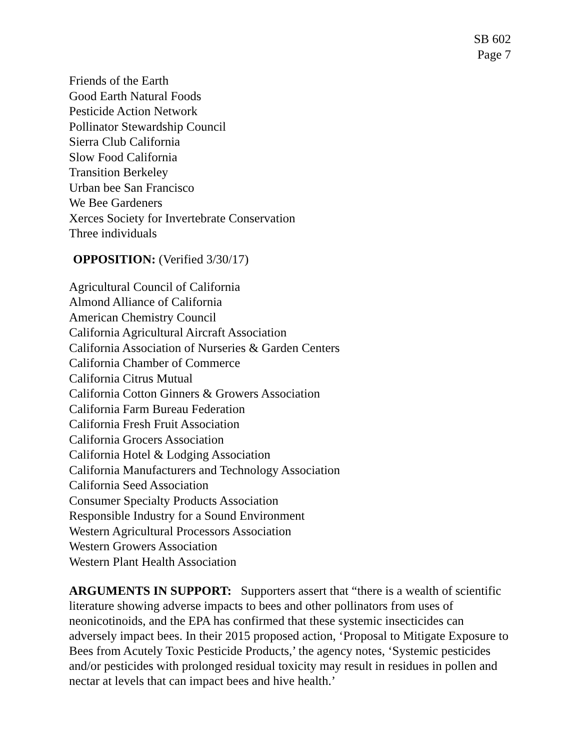SB 602
Page 7
Friends of the Earth
Good Earth Natural Foods
Pesticide Action Network
Pollinator Stewardship Council
Sierra Club California
Slow Food California
Transition Berkeley
Urban bee San Francisco
We Bee Gardeners
Xerces Society for Invertebrate Conservation
Three individuals
OPPOSITION: (Verified 3/30/17)
Agricultural Council of California
Almond Alliance of California
American Chemistry Council
California Agricultural Aircraft Association
California Association of Nurseries & Garden Centers
California Chamber of Commerce
California Citrus Mutual
California Cotton Ginners & Growers Association
California Farm Bureau Federation
California Fresh Fruit Association
California Grocers Association
California Hotel & Lodging Association
California Manufacturers and Technology Association
California Seed Association
Consumer Specialty Products Association
Responsible Industry for a Sound Environment
Western Agricultural Processors Association
Western Growers Association
Western Plant Health Association
ARGUMENTS IN SUPPORT: Supporters assert that “there is a wealth of scientific literature showing adverse impacts to bees and other pollinators from uses of neonicotinoids, and the EPA has confirmed that these systemic insecticides can adversely impact bees. In their 2015 proposed action, ‘Proposal to Mitigate Exposure to Bees from Acutely Toxic Pesticide Products,’ the agency notes, ‘Systemic pesticides and/or pesticides with prolonged residual toxicity may result in residues in pollen and nectar at levels that can impact bees and hive health.’